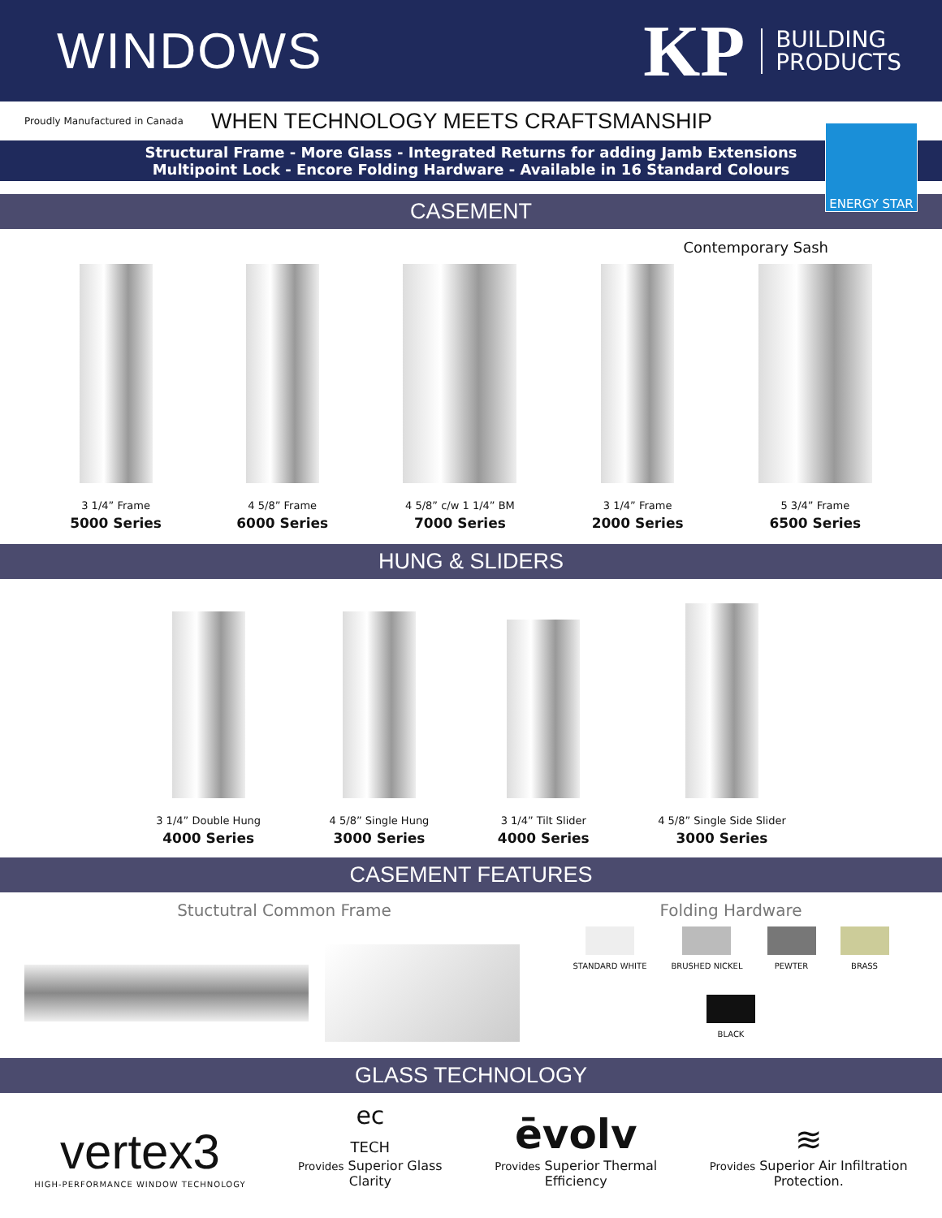WINDOWS
KP BUILDING
PRODUCTS
Proudly Manufactured in Canada
WHEN TECHNOLOGY MEETS CRAFTSMANSHIP
Structural Frame - More Glass - Integrated Returns for adding Jamb Extensions
Multipoint Lock - Encore Folding Hardware - Available in 16 Standard Colours
ENERGY STAR
CASEMENT
Contemporary Sash
3 1/4” Frame
5000 Series
4 5/8” Frame
6000 Series
4 5/8” c/w 1 1/4” BM
7000 Series
3 1/4” Frame
2000 Series
5 3/4” Frame
6500 Series
HUNG & SLIDERS
3 1/4” Double Hung
4000 Series
4 5/8” Single Hung
3000 Series
3 1/4” Tilt Slider
4000 Series
4 5/8” Single Side Slider
3000 Series
CASEMENT FEATURES
Stuctutral Common Frame Folding Hardware
STANDARD WHITE
BRUSHED NICKEL
PEWTER
BRASS
BLACK
GLASS TECHNOLOGY
vertex3
HIGH-PERFORMANCE WINDOW TECHNOLOGY
ec
TECH
Provides Superior Glass
Clarity
ēvolv
Provides Superior Thermal
Efficiency
≋
Provides Superior Air Infiltration
Protection.